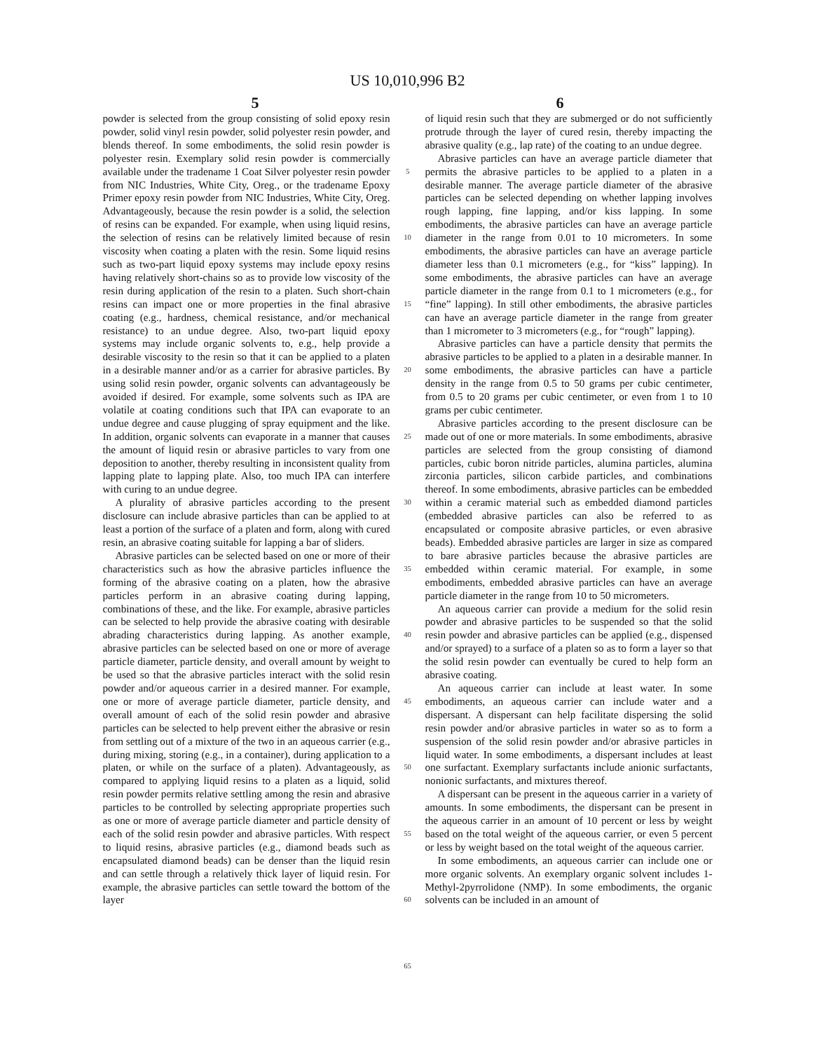US 10,010,996 B2
5 6
powder is selected from the group consisting of solid epoxy resin powder, solid vinyl resin powder, solid polyester resin powder, and blends thereof. In some embodiments, the solid resin powder is polyester resin. Exemplary solid resin powder is commercially available under the tradename 1 Coat Silver polyester resin powder from NIC Industries, White City, Oreg., or the tradename Epoxy Primer epoxy resin powder from NIC Industries, White City, Oreg. Advantageously, because the resin powder is a solid, the selection of resins can be expanded. For example, when using liquid resins, the selection of resins can be relatively limited because of resin viscosity when coating a platen with the resin. Some liquid resins such as two-part liquid epoxy systems may include epoxy resins having relatively short-chains so as to provide low viscosity of the resin during application of the resin to a platen. Such short-chain resins can impact one or more properties in the final abrasive coating (e.g., hardness, chemical resistance, and/or mechanical resistance) to an undue degree. Also, two-part liquid epoxy systems may include organic solvents to, e.g., help provide a desirable viscosity to the resin so that it can be applied to a platen in a desirable manner and/or as a carrier for abrasive particles. By using solid resin powder, organic solvents can advantageously be avoided if desired. For example, some solvents such as IPA are volatile at coating conditions such that IPA can evaporate to an undue degree and cause plugging of spray equipment and the like. In addition, organic solvents can evaporate in a manner that causes the amount of liquid resin or abrasive particles to vary from one deposition to another, thereby resulting in inconsistent quality from lapping plate to lapping plate. Also, too much IPA can interfere with curing to an undue degree.
A plurality of abrasive particles according to the present disclosure can include abrasive particles than can be applied to at least a portion of the surface of a platen and form, along with cured resin, an abrasive coating suitable for lapping a bar of sliders.
Abrasive particles can be selected based on one or more of their characteristics such as how the abrasive particles influence the forming of the abrasive coating on a platen, how the abrasive particles perform in an abrasive coating during lapping, combinations of these, and the like. For example, abrasive particles can be selected to help provide the abrasive coating with desirable abrading characteristics during lapping. As another example, abrasive particles can be selected based on one or more of average particle diameter, particle density, and overall amount by weight to be used so that the abrasive particles interact with the solid resin powder and/or aqueous carrier in a desired manner. For example, one or more of average particle diameter, particle density, and overall amount of each of the solid resin powder and abrasive particles can be selected to help prevent either the abrasive or resin from settling out of a mixture of the two in an aqueous carrier (e.g., during mixing, storing (e.g., in a container), during application to a platen, or while on the surface of a platen). Advantageously, as compared to applying liquid resins to a platen as a liquid, solid resin powder permits relative settling among the resin and abrasive particles to be controlled by selecting appropriate properties such as one or more of average particle diameter and particle density of each of the solid resin powder and abrasive particles. With respect to liquid resins, abrasive particles (e.g., diamond beads such as encapsulated diamond beads) can be denser than the liquid resin and can settle through a relatively thick layer of liquid resin. For example, the abrasive particles can settle toward the bottom of the layer
5
10
15
20
25
30
35
40
45
50
55
60
65
of liquid resin such that they are submerged or do not sufficiently protrude through the layer of cured resin, thereby impacting the abrasive quality (e.g., lap rate) of the coating to an undue degree.
Abrasive particles can have an average particle diameter that permits the abrasive particles to be applied to a platen in a desirable manner. The average particle diameter of the abrasive particles can be selected depending on whether lapping involves rough lapping, fine lapping, and/or kiss lapping. In some embodiments, the abrasive particles can have an average particle diameter in the range from 0.01 to 10 micrometers. In some embodiments, the abrasive particles can have an average particle diameter less than 0.1 micrometers (e.g., for “kiss” lapping). In some embodiments, the abrasive particles can have an average particle diameter in the range from 0.1 to 1 micrometers (e.g., for “fine” lapping). In still other embodiments, the abrasive particles can have an average particle diameter in the range from greater than 1 micrometer to 3 micrometers (e.g., for “rough” lapping).
Abrasive particles can have a particle density that permits the abrasive particles to be applied to a platen in a desirable manner. In some embodiments, the abrasive particles can have a particle density in the range from 0.5 to 50 grams per cubic centimeter, from 0.5 to 20 grams per cubic centimeter, or even from 1 to 10 grams per cubic centimeter.
Abrasive particles according to the present disclosure can be made out of one or more materials. In some embodiments, abrasive particles are selected from the group consisting of diamond particles, cubic boron nitride particles, alumina particles, alumina zirconia particles, silicon carbide particles, and combinations thereof. In some embodiments, abrasive particles can be embedded within a ceramic material such as embedded diamond particles (embedded abrasive particles can also be referred to as encapsulated or composite abrasive particles, or even abrasive beads). Embedded abrasive particles are larger in size as compared to bare abrasive particles because the abrasive particles are embedded within ceramic material. For example, in some embodiments, embedded abrasive particles can have an average particle diameter in the range from 10 to 50 micrometers.
An aqueous carrier can provide a medium for the solid resin powder and abrasive particles to be suspended so that the solid resin powder and abrasive particles can be applied (e.g., dispensed and/or sprayed) to a surface of a platen so as to form a layer so that the solid resin powder can eventually be cured to help form an abrasive coating.
An aqueous carrier can include at least water. In some embodiments, an aqueous carrier can include water and a dispersant. A dispersant can help facilitate dispersing the solid resin powder and/or abrasive particles in water so as to form a suspension of the solid resin powder and/or abrasive particles in liquid water. In some embodiments, a dispersant includes at least one surfactant. Exemplary surfactants include anionic surfactants, nonionic surfactants, and mixtures thereof.
A dispersant can be present in the aqueous carrier in a variety of amounts. In some embodiments, the dispersant can be present in the aqueous carrier in an amount of 10 percent or less by weight based on the total weight of the aqueous carrier, or even 5 percent or less by weight based on the total weight of the aqueous carrier.
In some embodiments, an aqueous carrier can include one or more organic solvents. An exemplary organic solvent includes 1-Methyl-2pyrrolidone (NMP). In some embodiments, the organic solvents can be included in an amount of